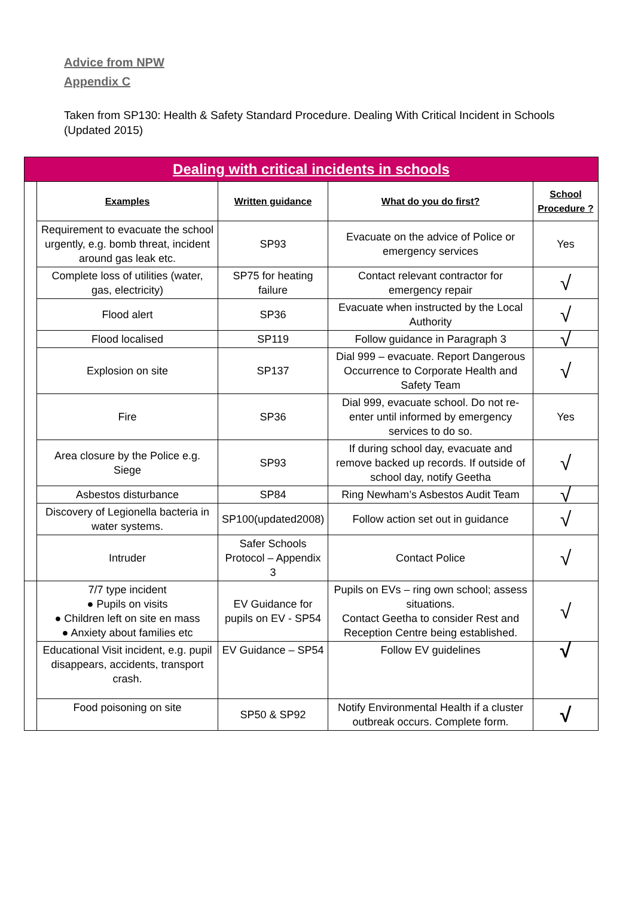Advice from NPW
Appendix C
Taken from SP130: Health & Safety Standard Procedure. Dealing With Critical Incident in Schools (Updated 2015)
| Dealing with critical incidents in schools | | | | |
| | Examples | Written guidance | What do you do first? | School Procedure ? |
| | Requirement to evacuate the school urgently, e.g. bomb threat, incident around gas leak etc. | SP93 | Evacuate on the advice of Police or emergency services | Yes |
| | Complete loss of utilities (water, gas, electricity) | SP75 for heating failure | Contact relevant contractor for emergency repair | √ |
| | Flood alert | SP36 | Evacuate when instructed by the Local Authority | √ |
| | Flood localised | SP119 | Follow guidance in Paragraph 3 | √ |
| | Explosion on site | SP137 | Dial 999 – evacuate. Report Dangerous Occurrence to Corporate Health and Safety Team | √ |
| | Fire | SP36 | Dial 999, evacuate school. Do not re-enter until informed by emergency services to do so. | Yes |
| | Area closure by the Police e.g. Siege | SP93 | If during school day, evacuate and remove backed up records. If outside of school day, notify Geetha | √ |
| | Asbestos disturbance | SP84 | Ring Newham’s Asbestos Audit Team | √ |
| | Discovery of Legionella bacteria in water systems. | SP100(updated2008) | Follow action set out in guidance | √ |
| | Intruder | Safer Schools Protocol – Appendix 3 | Contact Police | √ |
| | 7/7 type incident ● Pupils on visits ● Children left on site en mass ● Anxiety about families etc | EV Guidance for pupils on EV - SP54 | Pupils on EVs – ring own school; assess situations. Contact Geetha to consider Rest and Reception Centre being established. | √ |
| | Educational Visit incident, e.g. pupil disappears, accidents, transport crash. | EV Guidance – SP54 | Follow EV guidelines | √ |
| | Food poisoning on site | SP50 & SP92 | Notify Environmental Health if a cluster outbreak occurs. Complete form. | √ |